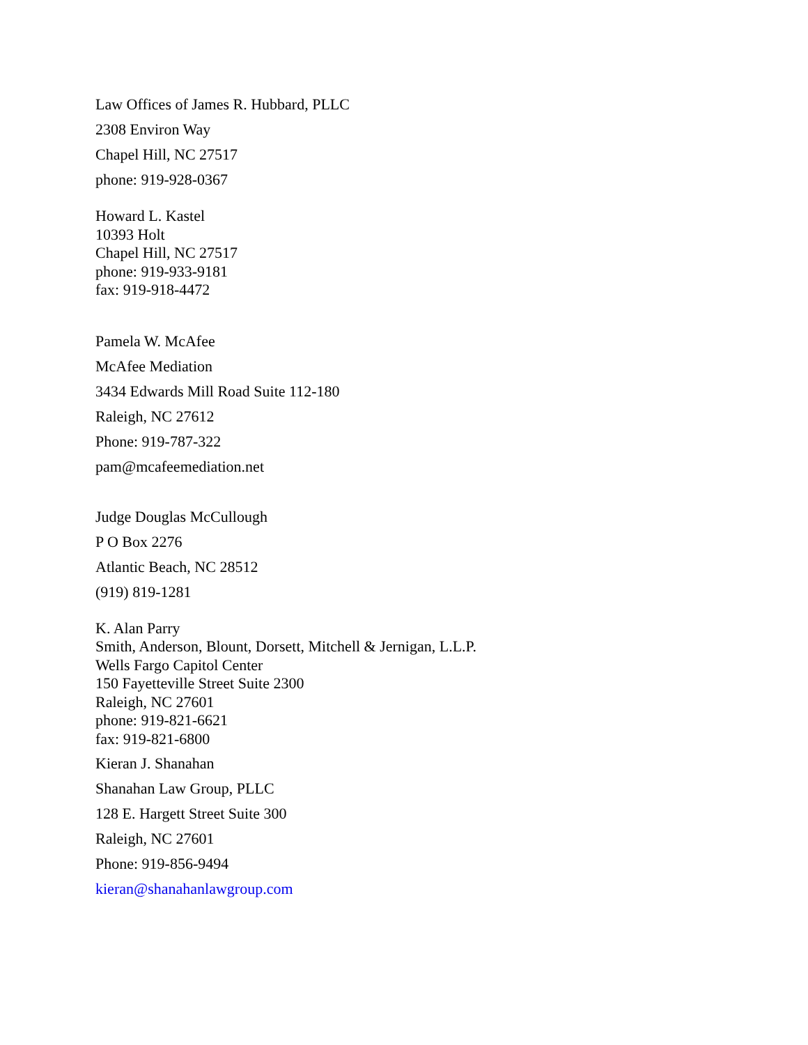Law Offices of James R. Hubbard, PLLC
2308 Environ Way
Chapel Hill, NC 27517
phone: 919-928-0367
Howard L. Kastel
10393 Holt
Chapel Hill, NC 27517
phone: 919-933-9181
fax: 919-918-4472
Pamela W. McAfee
McAfee Mediation
3434 Edwards Mill Road Suite 112-180
Raleigh, NC 27612
Phone: 919-787-322
pam@mcafeemediation.net
Judge Douglas McCullough
P O Box 2276
Atlantic Beach, NC 28512
(919) 819-1281
K. Alan Parry
Smith, Anderson, Blount, Dorsett, Mitchell & Jernigan, L.L.P.
Wells Fargo Capitol Center
150 Fayetteville Street Suite 2300
Raleigh, NC 27601
phone: 919-821-6621
fax: 919-821-6800
Kieran J. Shanahan
Shanahan Law Group, PLLC
128 E. Hargett Street Suite 300
Raleigh, NC 27601
Phone: 919-856-9494
kieran@shanahanlawgroup.com